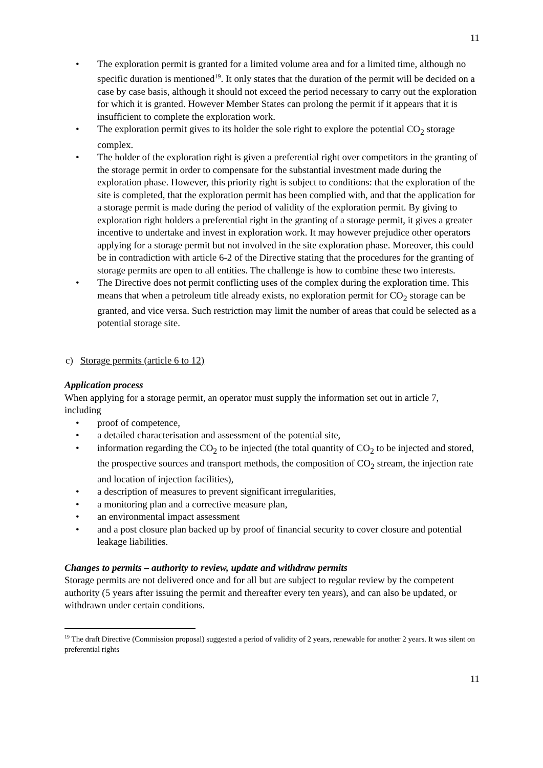11
• The exploration permit is granted for a limited volume area and for a limited time, although no specific duration is mentioned<sup>19</sup>. It only states that the duration of the permit will be decided on a case by case basis, although it should not exceed the period necessary to carry out the exploration for which it is granted. However Member States can prolong the permit if it appears that it is insufficient to complete the exploration work.
• The exploration permit gives to its holder the sole right to explore the potential CO<sub>2</sub> storage complex.
• The holder of the exploration right is given a preferential right over competitors in the granting of the storage permit in order to compensate for the substantial investment made during the exploration phase. However, this priority right is subject to conditions: that the exploration of the site is completed, that the exploration permit has been complied with, and that the application for a storage permit is made during the period of validity of the exploration permit. By giving to exploration right holders a preferential right in the granting of a storage permit, it gives a greater incentive to undertake and invest in exploration work. It may however prejudice other operators applying for a storage permit but not involved in the site exploration phase. Moreover, this could be in contradiction with article 6-2 of the Directive stating that the procedures for the granting of storage permits are open to all entities. The challenge is how to combine these two interests.
• The Directive does not permit conflicting uses of the complex during the exploration time. This means that when a petroleum title already exists, no exploration permit for CO<sub>2</sub> storage can be granted, and vice versa. Such restriction may limit the number of areas that could be selected as a potential storage site.
c) Storage permits (article 6 to 12)
Application process
When applying for a storage permit, an operator must supply the information set out in article 7, including
• proof of competence,
• a detailed characterisation and assessment of the potential site,
• information regarding the CO<sub>2</sub> to be injected (the total quantity of CO<sub>2</sub> to be injected and stored, the prospective sources and transport methods, the composition of CO<sub>2</sub> stream, the injection rate and location of injection facilities),
• a description of measures to prevent significant irregularities,
• a monitoring plan and a corrective measure plan,
• an environmental impact assessment
• and a post closure plan backed up by proof of financial security to cover closure and potential leakage liabilities.
Changes to permits – authority to review, update and withdraw permits
Storage permits are not delivered once and for all but are subject to regular review by the competent authority (5 years after issuing the permit and thereafter every ten years), and can also be updated, or withdrawn under certain conditions.
<sup>19</sup> The draft Directive (Commission proposal) suggested a period of validity of 2 years, renewable for another 2 years. It was silent on preferential rights
11